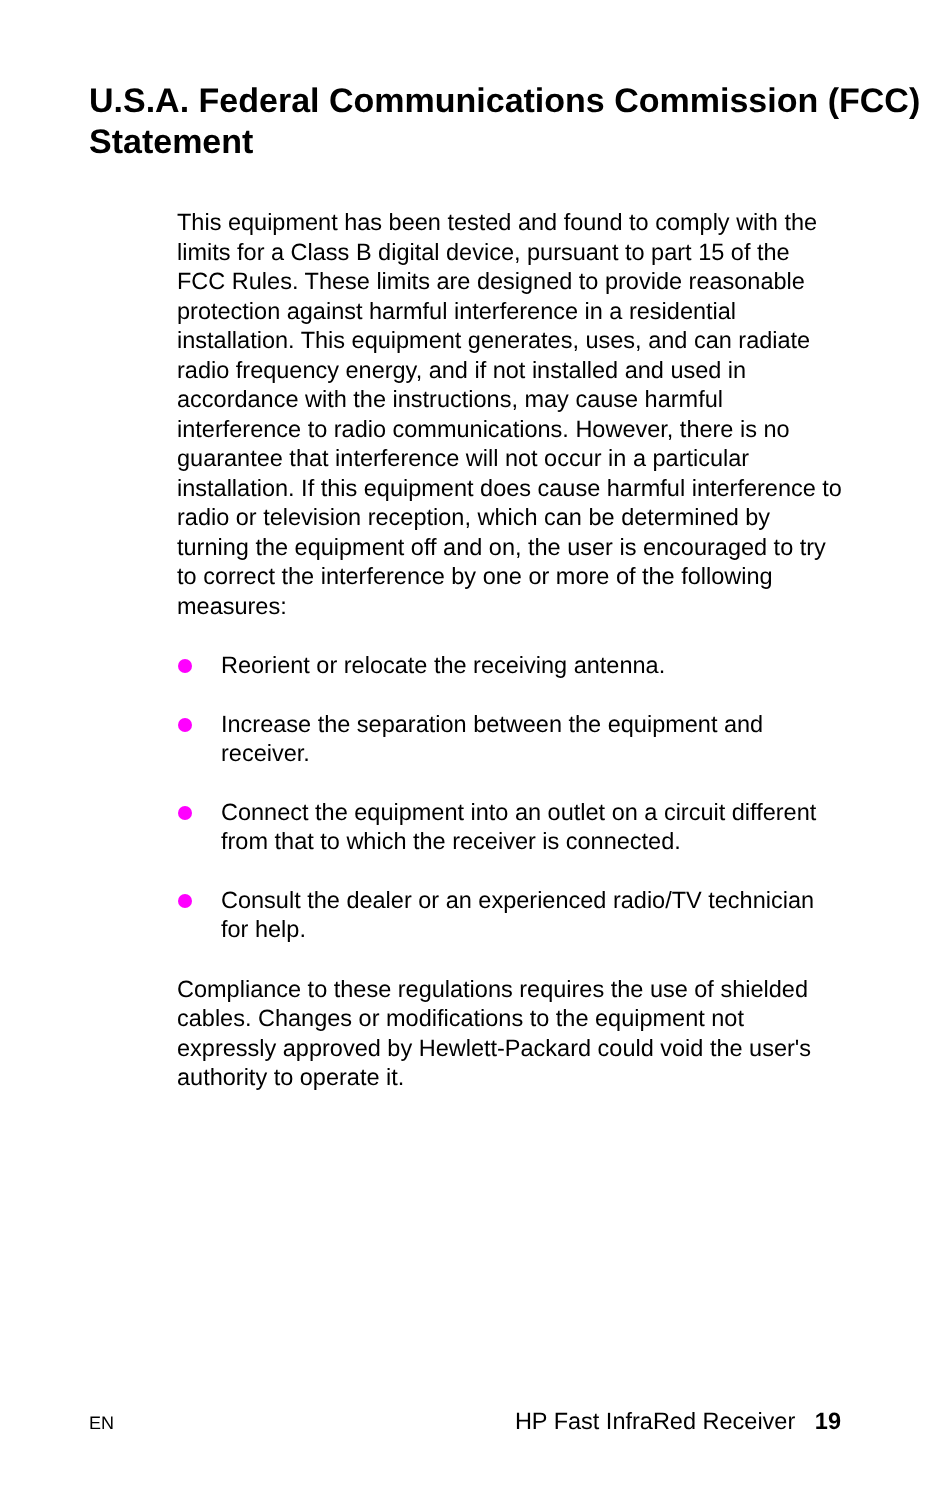U.S.A. Federal Communications Commission (FCC) Statement
This equipment has been tested and found to comply with the limits for a Class B digital device, pursuant to part 15 of the FCC Rules. These limits are designed to provide reasonable protection against harmful interference in a residential installation. This equipment generates, uses, and can radiate radio frequency energy, and if not installed and used in accordance with the instructions, may cause harmful interference to radio communications. However, there is no guarantee that interference will not occur in a particular installation. If this equipment does cause harmful interference to radio or television reception, which can be determined by turning the equipment off and on, the user is encouraged to try to correct the interference by one or more of the following measures:
Reorient or relocate the receiving antenna.
Increase the separation between the equipment and receiver.
Connect the equipment into an outlet on a circuit different from that to which the receiver is connected.
Consult the dealer or an experienced radio/TV technician for help.
Compliance to these regulations requires the use of shielded cables. Changes or modifications to the equipment not expressly approved by Hewlett-Packard could void the user's authority to operate it.
EN HP Fast InfraRed Receiver 19